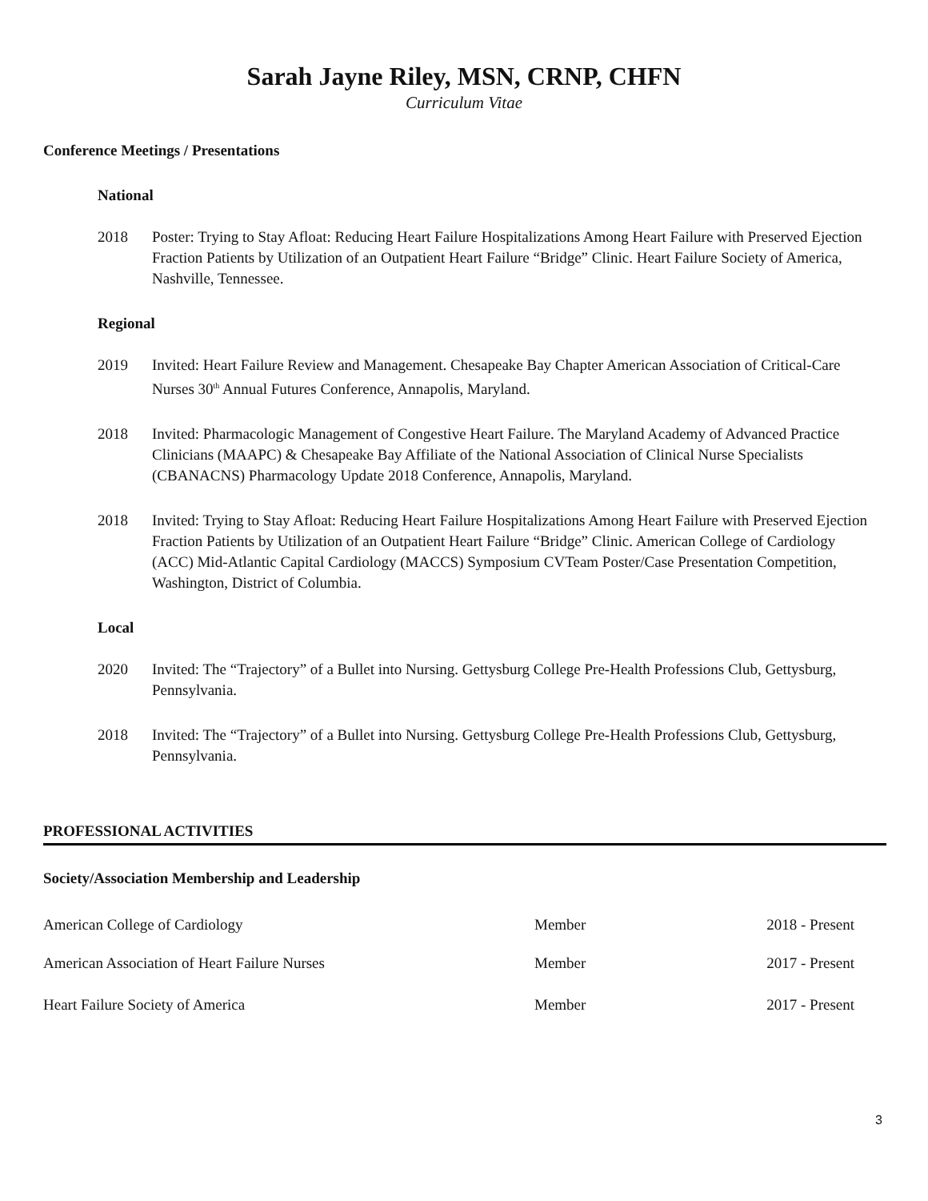Sarah Jayne Riley, MSN, CRNP, CHFN
Curriculum Vitae
Conference Meetings / Presentations
National
2018 Poster: Trying to Stay Afloat: Reducing Heart Failure Hospitalizations Among Heart Failure with Preserved Ejection Fraction Patients by Utilization of an Outpatient Heart Failure “Bridge” Clinic. Heart Failure Society of America, Nashville, Tennessee.
Regional
2019 Invited: Heart Failure Review and Management. Chesapeake Bay Chapter American Association of Critical-Care Nurses 30<sup>th</sup> Annual Futures Conference, Annapolis, Maryland.
2018 Invited: Pharmacologic Management of Congestive Heart Failure. The Maryland Academy of Advanced Practice Clinicians (MAAPC) & Chesapeake Bay Affiliate of the National Association of Clinical Nurse Specialists (CBANACNS) Pharmacology Update 2018 Conference, Annapolis, Maryland.
2018 Invited: Trying to Stay Afloat: Reducing Heart Failure Hospitalizations Among Heart Failure with Preserved Ejection Fraction Patients by Utilization of an Outpatient Heart Failure “Bridge” Clinic. American College of Cardiology (ACC) Mid-Atlantic Capital Cardiology (MACCS) Symposium CVTeam Poster/Case Presentation Competition, Washington, District of Columbia.
Local
2020 Invited: The “Trajectory” of a Bullet into Nursing. Gettysburg College Pre-Health Professions Club, Gettysburg, Pennsylvania.
2018 Invited: The “Trajectory” of a Bullet into Nursing. Gettysburg College Pre-Health Professions Club, Gettysburg, Pennsylvania.
PROFESSIONAL ACTIVITIES
Society/Association Membership and Leadership
American College of Cardiology Member 2018 - Present
American Association of Heart Failure Nurses Member 2017 - Present
Heart Failure Society of America Member 2017 - Present
3